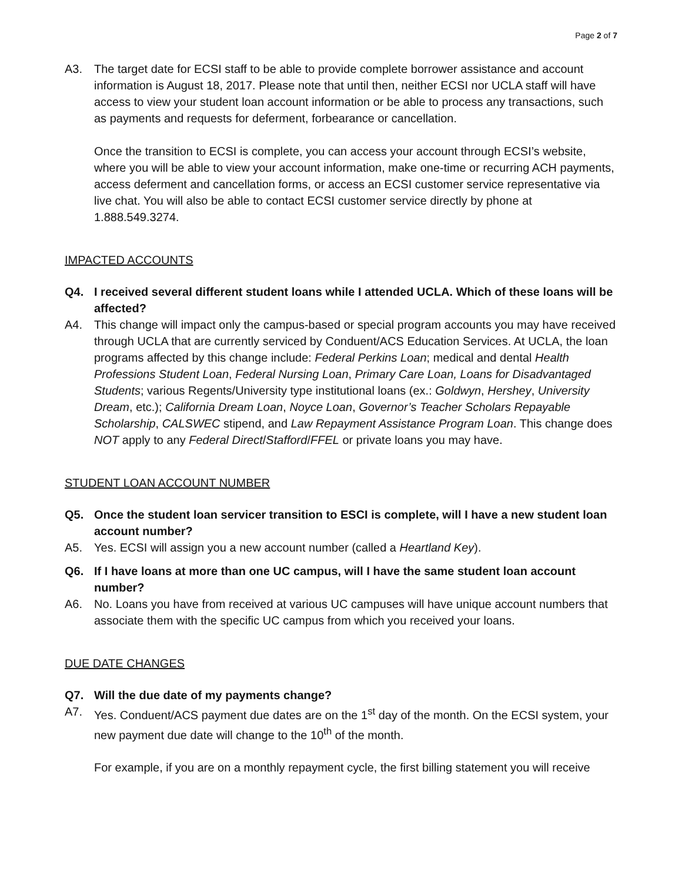Page 2 of 7
A3. The target date for ECSI staff to be able to provide complete borrower assistance and account information is August 18, 2017. Please note that until then, neither ECSI nor UCLA staff will have access to view your student loan account information or be able to process any transactions, such as payments and requests for deferment, forbearance or cancellation.
Once the transition to ECSI is complete, you can access your account through ECSI’s website, where you will be able to view your account information, make one-time or recurring ACH payments, access deferment and cancellation forms, or access an ECSI customer service representative via live chat. You will also be able to contact ECSI customer service directly by phone at 1.888.549.3274.
IMPACTED ACCOUNTS
Q4. I received several different student loans while I attended UCLA. Which of these loans will be affected?
A4. This change will impact only the campus-based or special program accounts you may have received through UCLA that are currently serviced by Conduent/ACS Education Services. At UCLA, the loan programs affected by this change include: Federal Perkins Loan; medical and dental Health Professions Student Loan, Federal Nursing Loan, Primary Care Loan, Loans for Disadvantaged Students; various Regents/University type institutional loans (ex.: Goldwyn, Hershey, University Dream, etc.); California Dream Loan, Noyce Loan, Governor’s Teacher Scholars Repayable Scholarship, CALSWEC stipend, and Law Repayment Assistance Program Loan. This change does NOT apply to any Federal Direct/Stafford/FFEL or private loans you may have.
STUDENT LOAN ACCOUNT NUMBER
Q5. Once the student loan servicer transition to ESCI is complete, will I have a new student loan account number?
A5. Yes. ECSI will assign you a new account number (called a Heartland Key).
Q6. If I have loans at more than one UC campus, will I have the same student loan account number?
A6. No. Loans you have from received at various UC campuses will have unique account numbers that associate them with the specific UC campus from which you received your loans.
DUE DATE CHANGES
Q7. Will the due date of my payments change?
A7. Yes. Conduent/ACS payment due dates are on the 1<sup>st</sup> day of the month. On the ECSI system, your new payment due date will change to the 10<sup>th</sup> of the month.
For example, if you are on a monthly repayment cycle, the first billing statement you will receive